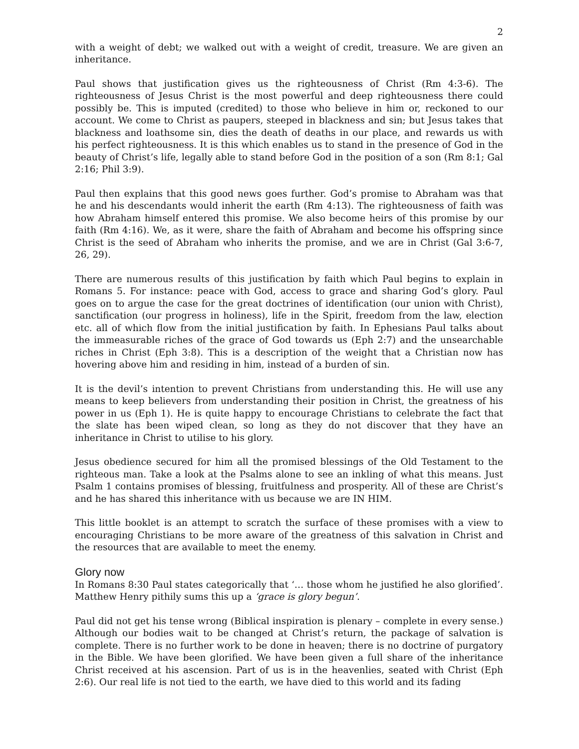2
with a weight of debt; we walked out with a weight of credit, treasure. We are given an inheritance.
Paul shows that justification gives us the righteousness of Christ (Rm 4:3-6). The righteousness of Jesus Christ is the most powerful and deep righteousness there could possibly be. This is imputed (credited) to those who believe in him or, reckoned to our account. We come to Christ as paupers, steeped in blackness and sin; but Jesus takes that blackness and loathsome sin, dies the death of deaths in our place, and rewards us with his perfect righteousness. It is this which enables us to stand in the presence of God in the beauty of Christ’s life, legally able to stand before God in the position of a son (Rm 8:1; Gal 2:16; Phil 3:9).
Paul then explains that this good news goes further. God’s promise to Abraham was that he and his descendants would inherit the earth (Rm 4:13). The righteousness of faith was how Abraham himself entered this promise. We also become heirs of this promise by our faith (Rm 4:16). We, as it were, share the faith of Abraham and become his offspring since Christ is the seed of Abraham who inherits the promise, and we are in Christ (Gal 3:6-7, 26, 29).
There are numerous results of this justification by faith which Paul begins to explain in Romans 5. For instance: peace with God, access to grace and sharing God’s glory. Paul goes on to argue the case for the great doctrines of identification (our union with Christ), sanctification (our progress in holiness), life in the Spirit, freedom from the law, election etc. all of which flow from the initial justification by faith. In Ephesians Paul talks about the immeasurable riches of the grace of God towards us (Eph 2:7) and the unsearchable riches in Christ (Eph 3:8). This is a description of the weight that a Christian now has hovering above him and residing in him, instead of a burden of sin.
It is the devil’s intention to prevent Christians from understanding this. He will use any means to keep believers from understanding their position in Christ, the greatness of his power in us (Eph 1). He is quite happy to encourage Christians to celebrate the fact that the slate has been wiped clean, so long as they do not discover that they have an inheritance in Christ to utilise to his glory.
Jesus obedience secured for him all the promised blessings of the Old Testament to the righteous man. Take a look at the Psalms alone to see an inkling of what this means. Just Psalm 1 contains promises of blessing, fruitfulness and prosperity. All of these are Christ’s and he has shared this inheritance with us because we are IN HIM.
This little booklet is an attempt to scratch the surface of these promises with a view to encouraging Christians to be more aware of the greatness of this salvation in Christ and the resources that are available to meet the enemy.
Glory now
In Romans 8:30 Paul states categorically that ‘… those whom he justified he also glorified’. Matthew Henry pithily sums this up a ‘grace is glory begun’.
Paul did not get his tense wrong (Biblical inspiration is plenary – complete in every sense.) Although our bodies wait to be changed at Christ’s return, the package of salvation is complete. There is no further work to be done in heaven; there is no doctrine of purgatory in the Bible. We have been glorified. We have been given a full share of the inheritance Christ received at his ascension. Part of us is in the heavenlies, seated with Christ (Eph 2:6). Our real life is not tied to the earth, we have died to this world and its fading